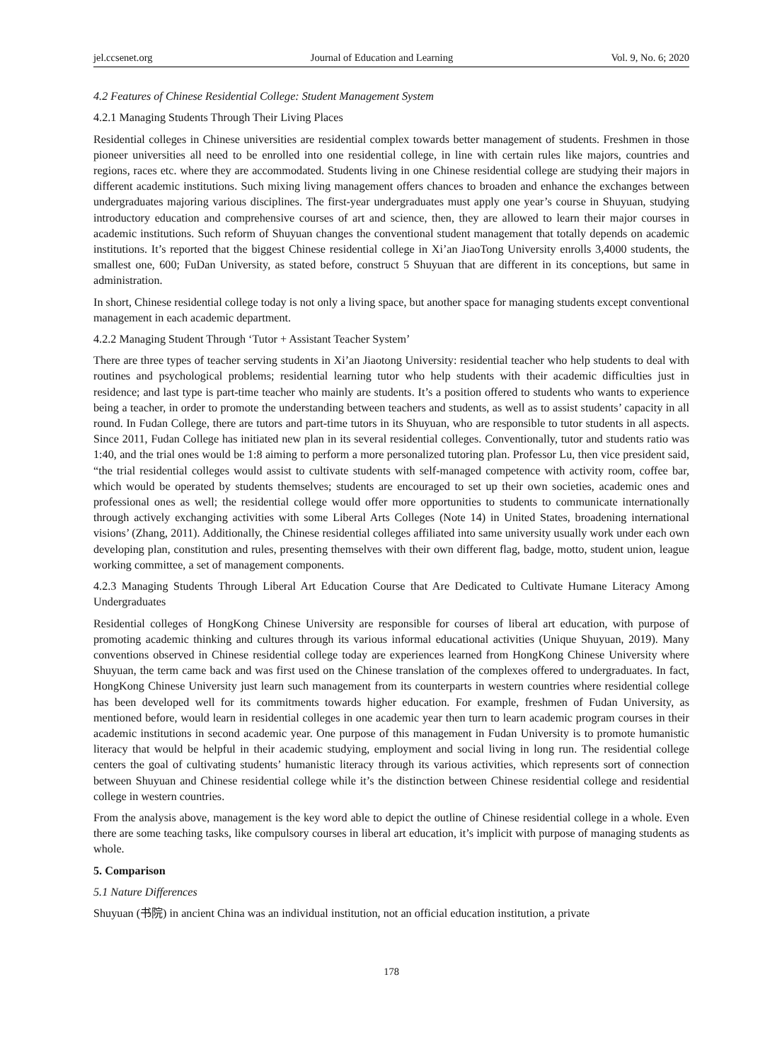jel.ccsenet.org Journal of Education and Learning Vol. 9, No. 6; 2020
4.2 Features of Chinese Residential College: Student Management System
4.2.1 Managing Students Through Their Living Places
Residential colleges in Chinese universities are residential complex towards better management of students. Freshmen in those pioneer universities all need to be enrolled into one residential college, in line with certain rules like majors, countries and regions, races etc. where they are accommodated. Students living in one Chinese residential college are studying their majors in different academic institutions. Such mixing living management offers chances to broaden and enhance the exchanges between undergraduates majoring various disciplines. The first-year undergraduates must apply one year’s course in Shuyuan, studying introductory education and comprehensive courses of art and science, then, they are allowed to learn their major courses in academic institutions. Such reform of Shuyuan changes the conventional student management that totally depends on academic institutions. It’s reported that the biggest Chinese residential college in Xi’an JiaoTong University enrolls 3,4000 students, the smallest one, 600; FuDan University, as stated before, construct 5 Shuyuan that are different in its conceptions, but same in administration.
In short, Chinese residential college today is not only a living space, but another space for managing students except conventional management in each academic department.
4.2.2 Managing Student Through ‘Tutor + Assistant Teacher System’
There are three types of teacher serving students in Xi’an Jiaotong University: residential teacher who help students to deal with routines and psychological problems; residential learning tutor who help students with their academic difficulties just in residence; and last type is part-time teacher who mainly are students. It’s a position offered to students who wants to experience being a teacher, in order to promote the understanding between teachers and students, as well as to assist students’ capacity in all round. In Fudan College, there are tutors and part-time tutors in its Shuyuan, who are responsible to tutor students in all aspects. Since 2011, Fudan College has initiated new plan in its several residential colleges. Conventionally, tutor and students ratio was 1:40, and the trial ones would be 1:8 aiming to perform a more personalized tutoring plan. Professor Lu, then vice president said, “the trial residential colleges would assist to cultivate students with self-managed competence with activity room, coffee bar, which would be operated by students themselves; students are encouraged to set up their own societies, academic ones and professional ones as well; the residential college would offer more opportunities to students to communicate internationally through actively exchanging activities with some Liberal Arts Colleges (Note 14) in United States, broadening international visions’ (Zhang, 2011). Additionally, the Chinese residential colleges affiliated into same university usually work under each own developing plan, constitution and rules, presenting themselves with their own different flag, badge, motto, student union, league working committee, a set of management components.
4.2.3 Managing Students Through Liberal Art Education Course that Are Dedicated to Cultivate Humane Literacy Among Undergraduates
Residential colleges of HongKong Chinese University are responsible for courses of liberal art education, with purpose of promoting academic thinking and cultures through its various informal educational activities (Unique Shuyuan, 2019). Many conventions observed in Chinese residential college today are experiences learned from HongKong Chinese University where Shuyuan, the term came back and was first used on the Chinese translation of the complexes offered to undergraduates. In fact, HongKong Chinese University just learn such management from its counterparts in western countries where residential college has been developed well for its commitments towards higher education. For example, freshmen of Fudan University, as mentioned before, would learn in residential colleges in one academic year then turn to learn academic program courses in their academic institutions in second academic year. One purpose of this management in Fudan University is to promote humanistic literacy that would be helpful in their academic studying, employment and social living in long run. The residential college centers the goal of cultivating students’ humanistic literacy through its various activities, which represents sort of connection between Shuyuan and Chinese residential college while it’s the distinction between Chinese residential college and residential college in western countries.
From the analysis above, management is the key word able to depict the outline of Chinese residential college in a whole. Even there are some teaching tasks, like compulsory courses in liberal art education, it’s implicit with purpose of managing students as whole.
5. Comparison
5.1 Nature Differences
Shuyuan (书院) in ancient China was an individual institution, not an official education institution, a private
178